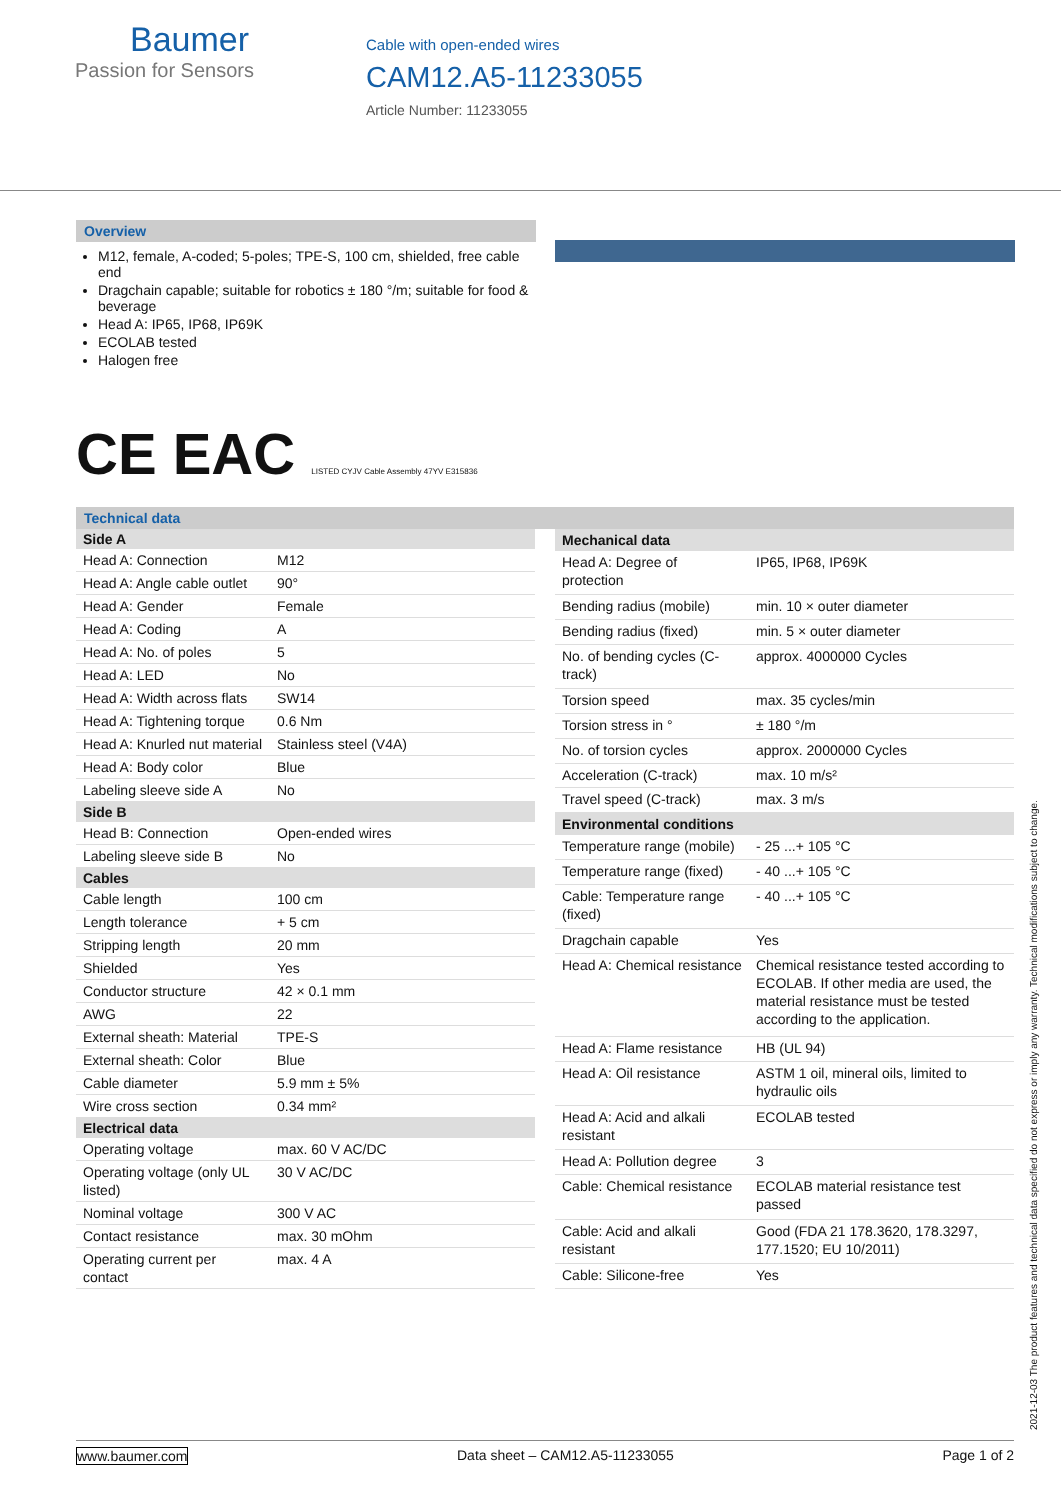Baumer
Passion for Sensors
Cable with open-ended wires
CAM12.A5-11233055
Article Number: 11233055
Overview
M12, female, A-coded; 5-poles; TPE-S, 100 cm, shielded, free cable end
Dragchain capable; suitable for robotics ± 180 °/m; suitable for food & beverage
Head A: IP65, IP68, IP69K
ECOLAB tested
Halogen free
CE EAC LISTED CYJV Cable Assembly 47YV E315836
Technical data
| Side A | |
| --- | --- |
| Head A: Connection | M12 |
| Head A: Angle cable outlet | 90° |
| Head A: Gender | Female |
| Head A: Coding | A |
| Head A: No. of poles | 5 |
| Head A: LED | No |
| Head A: Width across flats | SW14 |
| Head A: Tightening torque | 0.6 Nm |
| Head A: Knurled nut material | Stainless steel (V4A) |
| Head A: Body color | Blue |
| Labeling sleeve side A | No |
| Side B | |
| Head B: Connection | Open-ended wires |
| Labeling sleeve side B | No |
| Cables | |
| Cable length | 100 cm |
| Length tolerance | + 5 cm |
| Stripping length | 20 mm |
| Shielded | Yes |
| Conductor structure | 42 × 0.1 mm |
| AWG | 22 |
| External sheath: Material | TPE-S |
| External sheath: Color | Blue |
| Cable diameter | 5.9 mm ± 5% |
| Wire cross section | 0.34 mm² |
| Electrical data | |
| Operating voltage | max. 60 V AC/DC |
| Operating voltage (only UL listed) | 30 V AC/DC |
| Nominal voltage | 300 V AC |
| Contact resistance | max. 30 mOhm |
| Operating current per contact | max. 4 A |
| Mechanical data | |
| --- | --- |
| Head A: Degree of protection | IP65, IP68, IP69K |
| Bending radius (mobile) | min. 10 × outer diameter |
| Bending radius (fixed) | min. 5 × outer diameter |
| No. of bending cycles (C-track) | approx. 4000000 Cycles |
| Torsion speed | max. 35 cycles/min |
| Torsion stress in ° | ± 180 °/m |
| No. of torsion cycles | approx. 2000000 Cycles |
| Acceleration (C-track) | max. 10 m/s² |
| Travel speed (C-track) | max. 3 m/s |
| Environmental conditions | |
| Temperature range (mobile) | - 25 ...+ 105 °C |
| Temperature range (fixed) | - 40 ...+ 105 °C |
| Cable: Temperature range (fixed) | - 40 ...+ 105 °C |
| Dragchain capable | Yes |
| Head A: Chemical resistance | Chemical resistance tested according to ECOLAB. If other media are used, the material resistance must be tested according to the application. |
| Head A: Flame resistance | HB (UL 94) |
| Head A: Oil resistance | ASTM 1 oil, mineral oils, limited to hydraulic oils |
| Head A: Acid and alkali resistant | ECOLAB tested |
| Head A: Pollution degree | 3 |
| Cable: Chemical resistance | ECOLAB material resistance test passed |
| Cable: Acid and alkali resistant | Good (FDA 21 178.3620, 178.3297, 177.1520; EU 10/2011) |
| Cable: Silicone-free | Yes |
2021-12-03 The product features and technical data specified do not express or imply any warranty. Technical modifications subject to change.
www.baumer.com Data sheet – CAM12.A5-11233055 Page 1 of 2